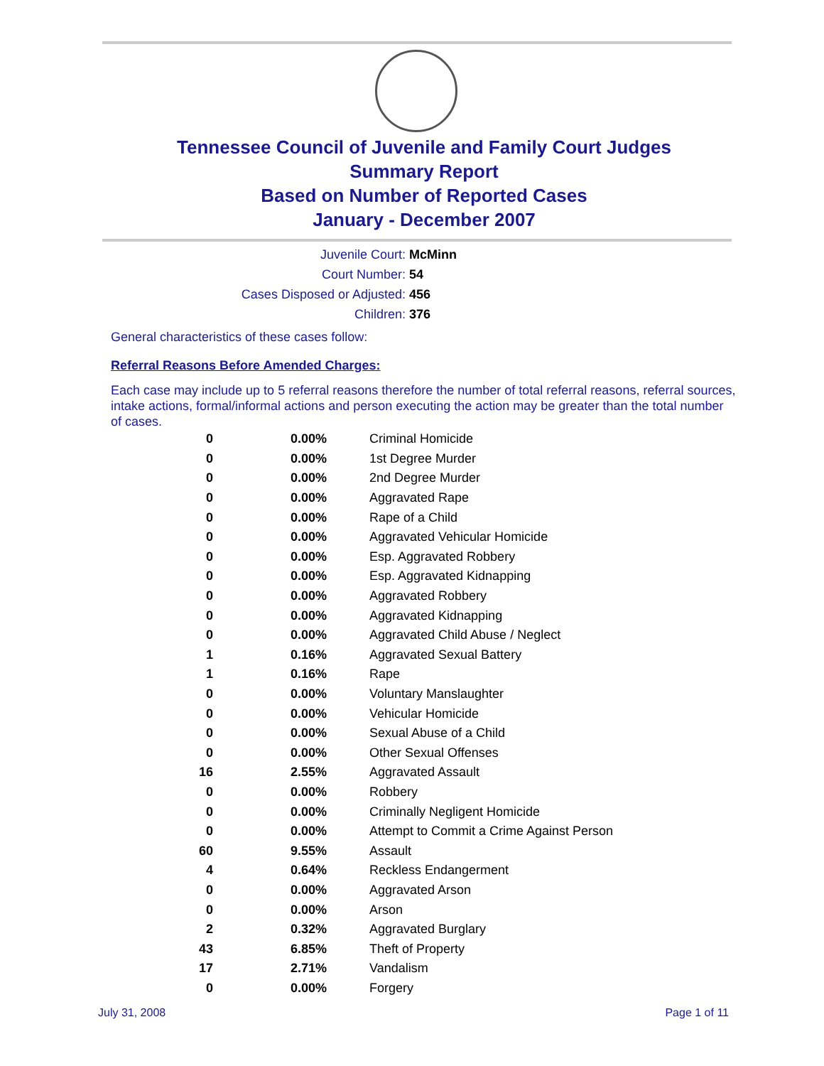Tennessee Council of Juvenile and Family Court Judges
Summary Report
Based on Number of Reported Cases
January - December 2007
Juvenile Court: McMinn
Court Number: 54
Cases Disposed or Adjusted: 456
Children: 376
General characteristics of these cases follow:
Referral Reasons Before Amended Charges:
Each case may include up to 5 referral reasons therefore the number of total referral reasons, referral sources, intake actions, formal/informal actions and person executing the action may be greater than the total number of cases.
| 0 | 0.00% | Criminal Homicide |
| 0 | 0.00% | 1st Degree Murder |
| 0 | 0.00% | 2nd Degree Murder |
| 0 | 0.00% | Aggravated Rape |
| 0 | 0.00% | Rape of a Child |
| 0 | 0.00% | Aggravated Vehicular Homicide |
| 0 | 0.00% | Esp. Aggravated Robbery |
| 0 | 0.00% | Esp. Aggravated Kidnapping |
| 0 | 0.00% | Aggravated Robbery |
| 0 | 0.00% | Aggravated Kidnapping |
| 0 | 0.00% | Aggravated Child Abuse / Neglect |
| 1 | 0.16% | Aggravated Sexual Battery |
| 1 | 0.16% | Rape |
| 0 | 0.00% | Voluntary Manslaughter |
| 0 | 0.00% | Vehicular Homicide |
| 0 | 0.00% | Sexual Abuse of a Child |
| 0 | 0.00% | Other Sexual Offenses |
| 16 | 2.55% | Aggravated Assault |
| 0 | 0.00% | Robbery |
| 0 | 0.00% | Criminally Negligent Homicide |
| 0 | 0.00% | Attempt to Commit a Crime Against Person |
| 60 | 9.55% | Assault |
| 4 | 0.64% | Reckless Endangerment |
| 0 | 0.00% | Aggravated Arson |
| 0 | 0.00% | Arson |
| 2 | 0.32% | Aggravated Burglary |
| 43 | 6.85% | Theft of Property |
| 17 | 2.71% | Vandalism |
| 0 | 0.00% | Forgery |
July 31, 2008 Page 1 of 11